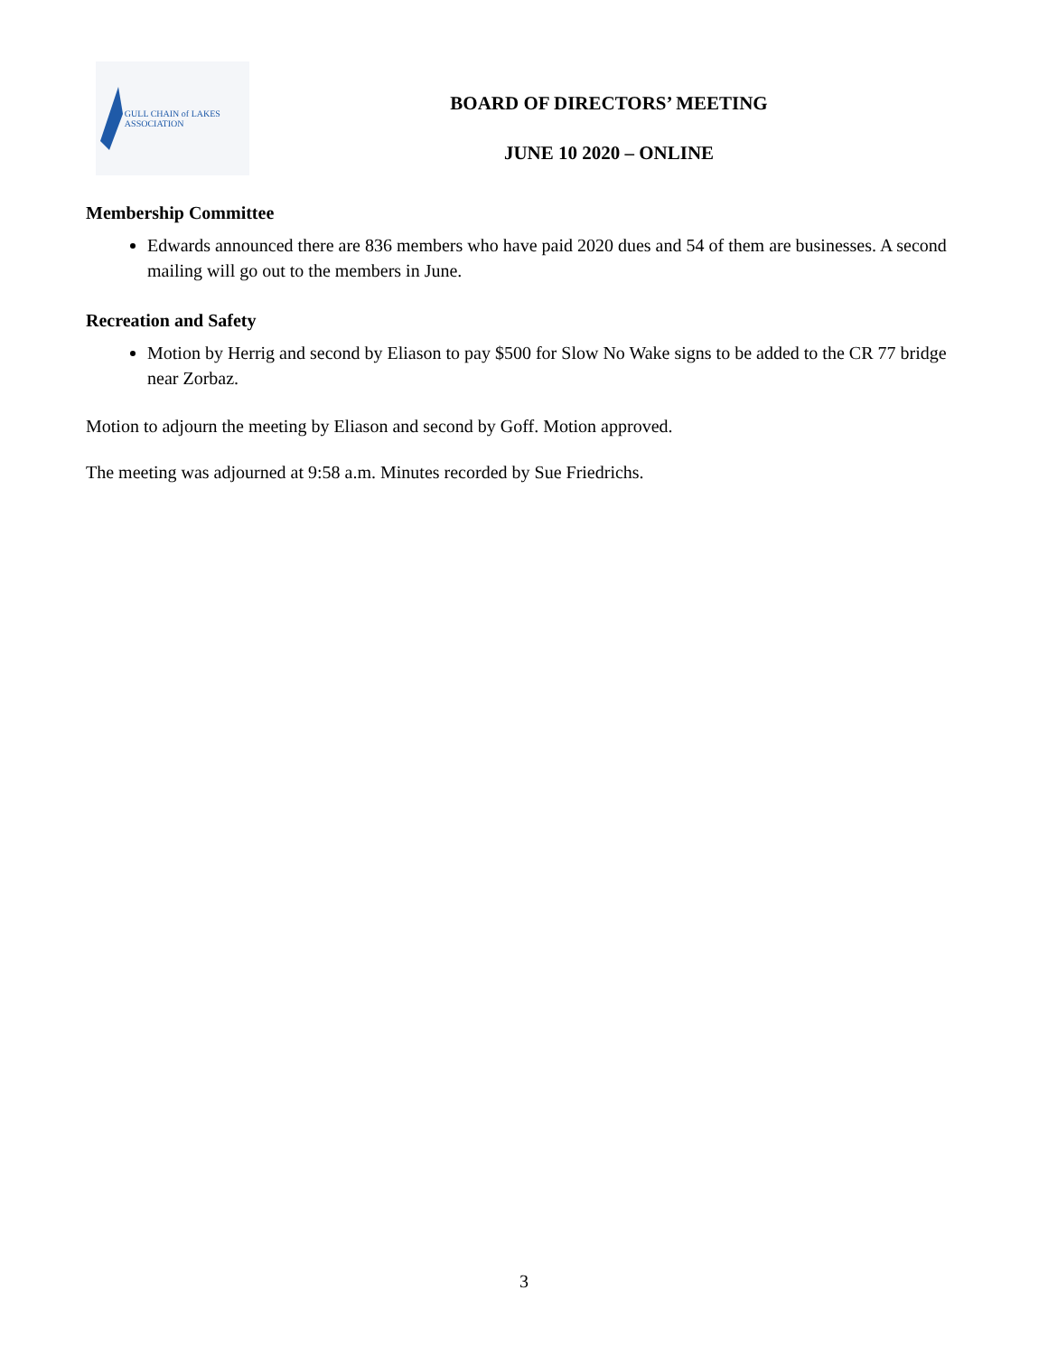GULL CHAIN of LAKES ASSOCIATION
BOARD OF DIRECTORS’ MEETING
JUNE 10 2020 – ONLINE
Membership Committee
Edwards announced there are 836 members who have paid 2020 dues and 54 of them are businesses. A second mailing will go out to the members in June.
Recreation and Safety
Motion by Herrig and second by Eliason to pay $500 for Slow No Wake signs to be added to the CR 77 bridge near Zorbaz.
Motion to adjourn the meeting by Eliason and second by Goff. Motion approved.
The meeting was adjourned at 9:58 a.m. Minutes recorded by Sue Friedrichs.
3